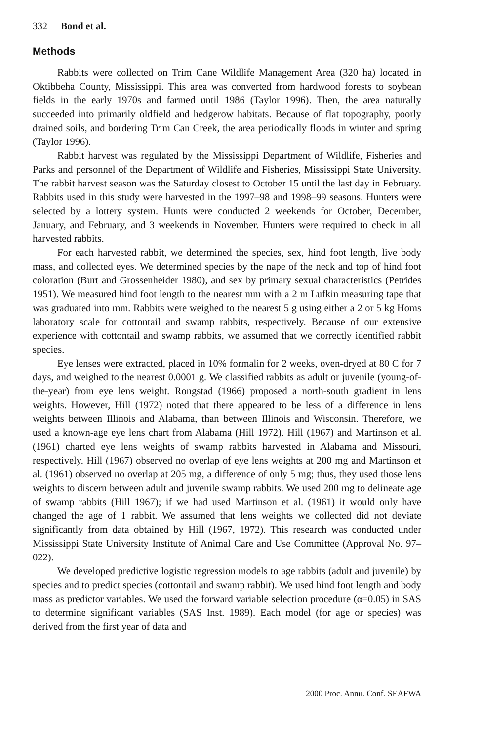332 Bond et al.
Methods
Rabbits were collected on Trim Cane Wildlife Management Area (320 ha) located in Oktibbeha County, Mississippi. This area was converted from hardwood forests to soybean fields in the early 1970s and farmed until 1986 (Taylor 1996). Then, the area naturally succeeded into primarily oldfield and hedgerow habitats. Because of flat topography, poorly drained soils, and bordering Trim Can Creek, the area periodically floods in winter and spring (Taylor 1996).
Rabbit harvest was regulated by the Mississippi Department of Wildlife, Fisheries and Parks and personnel of the Department of Wildlife and Fisheries, Mississippi State University. The rabbit harvest season was the Saturday closest to October 15 until the last day in February. Rabbits used in this study were harvested in the 1997–98 and 1998–99 seasons. Hunters were selected by a lottery system. Hunts were conducted 2 weekends for October, December, January, and February, and 3 weekends in November. Hunters were required to check in all harvested rabbits.
For each harvested rabbit, we determined the species, sex, hind foot length, live body mass, and collected eyes. We determined species by the nape of the neck and top of hind foot coloration (Burt and Grossenheider 1980), and sex by primary sexual characteristics (Petrides 1951). We measured hind foot length to the nearest mm with a 2 m Lufkin measuring tape that was graduated into mm. Rabbits were weighed to the nearest 5 g using either a 2 or 5 kg Homs laboratory scale for cottontail and swamp rabbits, respectively. Because of our extensive experience with cottontail and swamp rabbits, we assumed that we correctly identified rabbit species.
Eye lenses were extracted, placed in 10% formalin for 2 weeks, oven-dryed at 80 C for 7 days, and weighed to the nearest 0.0001 g. We classified rabbits as adult or juvenile (young-of-the-year) from eye lens weight. Rongstad (1966) proposed a north-south gradient in lens weights. However, Hill (1972) noted that there appeared to be less of a difference in lens weights between Illinois and Alabama, than between Illinois and Wisconsin. Therefore, we used a known-age eye lens chart from Alabama (Hill 1972). Hill (1967) and Martinson et al. (1961) charted eye lens weights of swamp rabbits harvested in Alabama and Missouri, respectively. Hill (1967) observed no overlap of eye lens weights at 200 mg and Martinson et al. (1961) observed no overlap at 205 mg, a difference of only 5 mg; thus, they used those lens weights to discern between adult and juvenile swamp rabbits. We used 200 mg to delineate age of swamp rabbits (Hill 1967); if we had used Martinson et al. (1961) it would only have changed the age of 1 rabbit. We assumed that lens weights we collected did not deviate significantly from data obtained by Hill (1967, 1972). This research was conducted under Mississippi State University Institute of Animal Care and Use Committee (Approval No. 97–022).
We developed predictive logistic regression models to age rabbits (adult and juvenile) by species and to predict species (cottontail and swamp rabbit). We used hind foot length and body mass as predictor variables. We used the forward variable selection procedure (α=0.05) in SAS to determine significant variables (SAS Inst. 1989). Each model (for age or species) was derived from the first year of data and
2000 Proc. Annu. Conf. SEAFWA